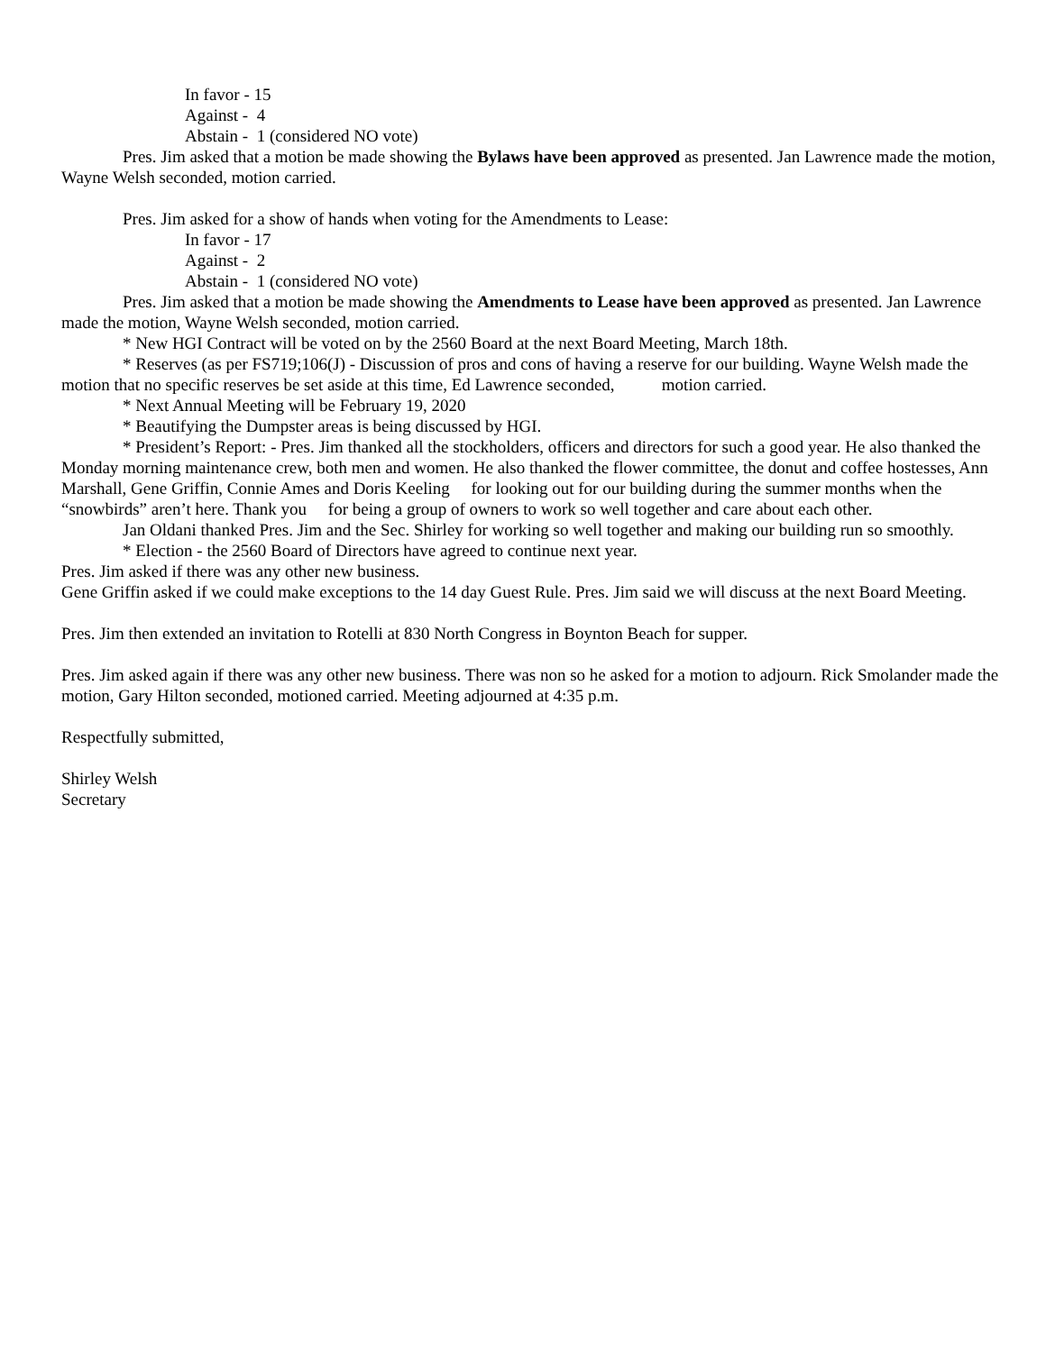In favor - 15
Against - 4
Abstain - 1 (considered NO vote)
Pres. Jim asked that a motion be made showing the Bylaws have been approved as presented. Jan Lawrence made the motion, Wayne Welsh seconded, motion carried.
Pres. Jim asked for a show of hands when voting for the Amendments to Lease:
In favor - 17
Against - 2
Abstain - 1 (considered NO vote)
Pres. Jim asked that a motion be made showing the Amendments to Lease have been approved as presented. Jan Lawrence made the motion, Wayne Welsh seconded, motion carried.
* New HGI Contract will be voted on by the 2560 Board at the next Board Meeting, March 18th.
* Reserves (as per FS719;106(J) - Discussion of pros and cons of having a reserve for our building. Wayne Welsh made the motion that no specific reserves be set aside at this time, Ed Lawrence seconded, motion carried.
* Next Annual Meeting will be February 19, 2020
* Beautifying the Dumpster areas is being discussed by HGI.
* President’s Report: - Pres. Jim thanked all the stockholders, officers and directors for such a good year. He also thanked the Monday morning maintenance crew, both men and women. He also thanked the flower committee, the donut and coffee hostesses, Ann Marshall, Gene Griffin, Connie Ames and Doris Keeling for looking out for our building during the summer months when the “snowbirds” aren’t here. Thank you for being a group of owners to work so well together and care about each other.
Jan Oldani thanked Pres. Jim and the Sec. Shirley for working so well together and making our building run so smoothly.
* Election - the 2560 Board of Directors have agreed to continue next year.
Pres. Jim asked if there was any other new business.
Gene Griffin asked if we could make exceptions to the 14 day Guest Rule. Pres. Jim said we will discuss at the next Board Meeting.
Pres. Jim then extended an invitation to Rotelli at 830 North Congress in Boynton Beach for supper.
Pres. Jim asked again if there was any other new business. There was non so he asked for a motion to adjourn. Rick Smolander made the motion, Gary Hilton seconded, motioned carried. Meeting adjourned at 4:35 p.m.
Respectfully submitted,
Shirley Welsh
Secretary